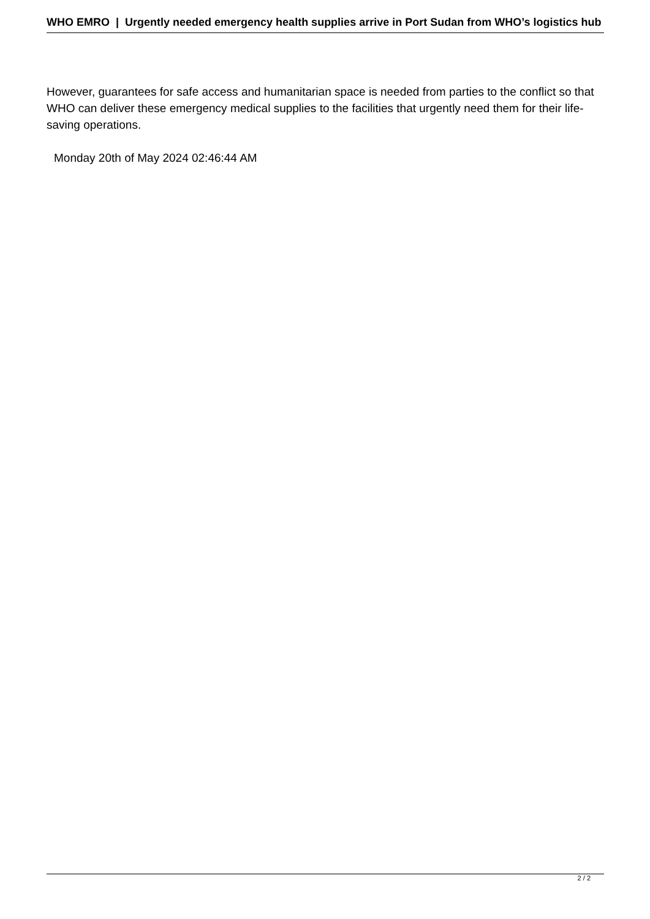WHO EMRO | Urgently needed emergency health supplies arrive in Port Sudan from WHO’s logistics hub
However, guarantees for safe access and humanitarian space is needed from parties to the conflict so that WHO can deliver these emergency medical supplies to the facilities that urgently need them for their life-saving operations.
Monday 20th of May 2024 02:46:44 AM
2 / 2